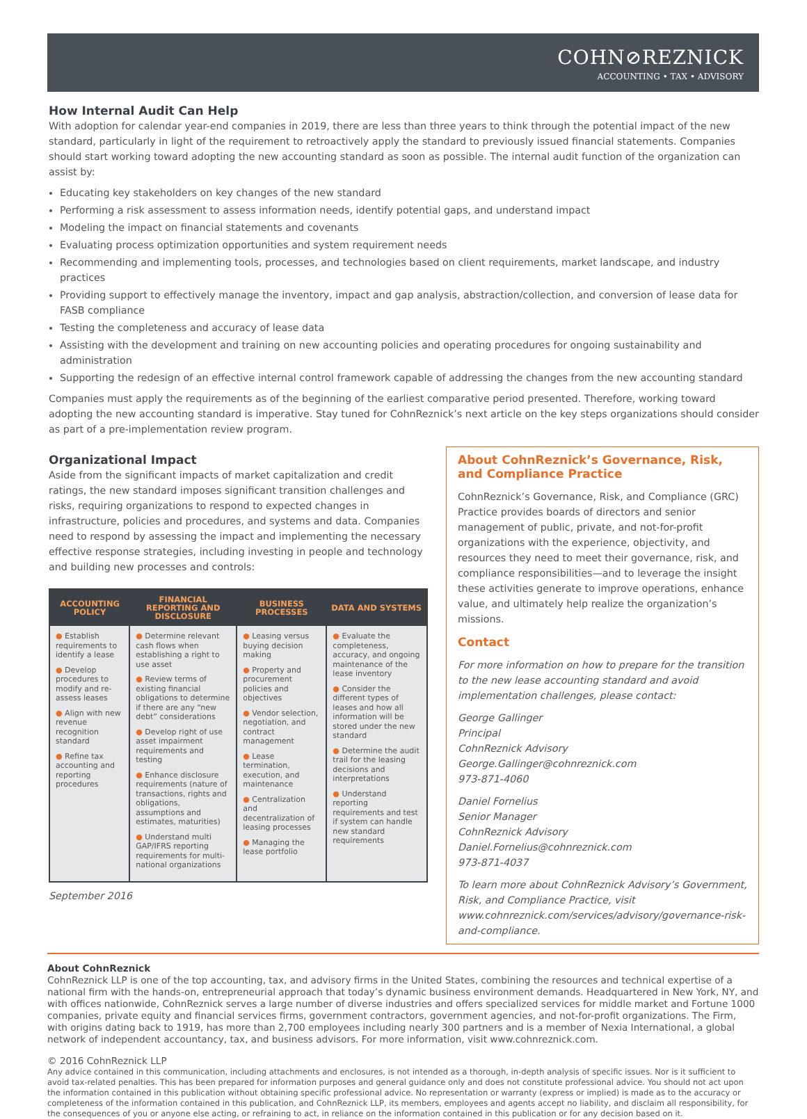COHN⊘REZNICK ACCOUNTING • TAX • ADVISORY
How Internal Audit Can Help
With adoption for calendar year-end companies in 2019, there are less than three years to think through the potential impact of the new standard, particularly in light of the requirement to retroactively apply the standard to previously issued financial statements. Companies should start working toward adopting the new accounting standard as soon as possible. The internal audit function of the organization can assist by:
Educating key stakeholders on key changes of the new standard
Performing a risk assessment to assess information needs, identify potential gaps, and understand impact
Modeling the impact on financial statements and covenants
Evaluating process optimization opportunities and system requirement needs
Recommending and implementing tools, processes, and technologies based on client requirements, market landscape, and industry practices
Providing support to effectively manage the inventory, impact and gap analysis, abstraction/collection, and conversion of lease data for FASB compliance
Testing the completeness and accuracy of lease data
Assisting with the development and training on new accounting policies and operating procedures for ongoing sustainability and administration
Supporting the redesign of an effective internal control framework capable of addressing the changes from the new accounting standard
Companies must apply the requirements as of the beginning of the earliest comparative period presented. Therefore, working toward adopting the new accounting standard is imperative. Stay tuned for CohnReznick’s next article on the key steps organizations should consider as part of a pre-implementation review program.
Organizational Impact
Aside from the significant impacts of market capitalization and credit ratings, the new standard imposes significant transition challenges and risks, requiring organizations to respond to expected changes in infrastructure, policies and procedures, and systems and data. Companies need to respond by assessing the impact and implementing the necessary effective response strategies, including investing in people and technology and building new processes and controls:
| ACCOUNTING POLICY | FINANCIAL REPORTING AND DISCLOSURE | BUSINESS PROCESSES | DATA AND SYSTEMS |
| --- | --- | --- | --- |
| ● Establish requirements to identify a lease ● Develop procedures to modify and re-assess leases ● Align with new revenue recognition standard ● Refine tax accounting and reporting procedures | ● Determine relevant cash flows when establishing a right to use asset ● Review terms of existing financial obligations to determine if there are any “new debt” considerations ● Develop right of use asset impairment requirements and testing ● Enhance disclosure requirements (nature of transactions, rights and obligations, assumptions and estimates, maturities) ● Understand multi GAP/IFRS reporting requirements for multi-national organizations | ● Leasing versus buying decision making ● Property and procurement policies and objectives ● Vendor selection, negotiation, and contract management ● Lease termination, execution, and maintenance ● Centralization and decentralization of leasing processes ● Managing the lease portfolio | ● Evaluate the completeness, accuracy, and ongoing maintenance of the lease inventory ● Consider the different types of leases and how all information will be stored under the new standard ● Determine the audit trail for the leasing decisions and interpretations ● Understand reporting requirements and test if system can handle new standard requirements |
September 2016
About CohnReznick’s Governance, Risk, and Compliance Practice
CohnReznick’s Governance, Risk, and Compliance (GRC) Practice provides boards of directors and senior management of public, private, and not-for-profit organizations with the experience, objectivity, and resources they need to meet their governance, risk, and compliance responsibilities—and to leverage the insight these activities generate to improve operations, enhance value, and ultimately help realize the organization’s missions.
Contact
For more information on how to prepare for the transition to the new lease accounting standard and avoid implementation challenges, please contact:
George Gallinger
Principal
CohnReznick Advisory
George.Gallinger@cohnreznick.com
973-871-4060
Daniel Fornelius
Senior Manager
CohnReznick Advisory
Daniel.Fornelius@cohnreznick.com
973-871-4037
To learn more about CohnReznick Advisory’s Government, Risk, and Compliance Practice, visit www.cohnreznick.com/services/advisory/governance-risk-and-compliance.
About CohnReznick
CohnReznick LLP is one of the top accounting, tax, and advisory firms in the United States, combining the resources and technical expertise of a national firm with the hands-on, entrepreneurial approach that today’s dynamic business environment demands. Headquartered in New York, NY, and with offices nationwide, CohnReznick serves a large number of diverse industries and offers specialized services for middle market and Fortune 1000 companies, private equity and financial services firms, government contractors, government agencies, and not-for-profit organizations. The Firm, with origins dating back to 1919, has more than 2,700 employees including nearly 300 partners and is a member of Nexia International, a global network of independent accountancy, tax, and business advisors. For more information, visit www.cohnreznick.com.
© 2016 CohnReznick LLP
Any advice contained in this communication, including attachments and enclosures, is not intended as a thorough, in-depth analysis of specific issues. Nor is it sufficient to avoid tax-related penalties. This has been prepared for information purposes and general guidance only and does not constitute professional advice. You should not act upon the information contained in this publication without obtaining specific professional advice. No representation or warranty (express or implied) is made as to the accuracy or completeness of the information contained in this publication, and CohnReznick LLP, its members, employees and agents accept no liability, and disclaim all responsibility, for the consequences of you or anyone else acting, or refraining to act, in reliance on the information contained in this publication or for any decision based on it.